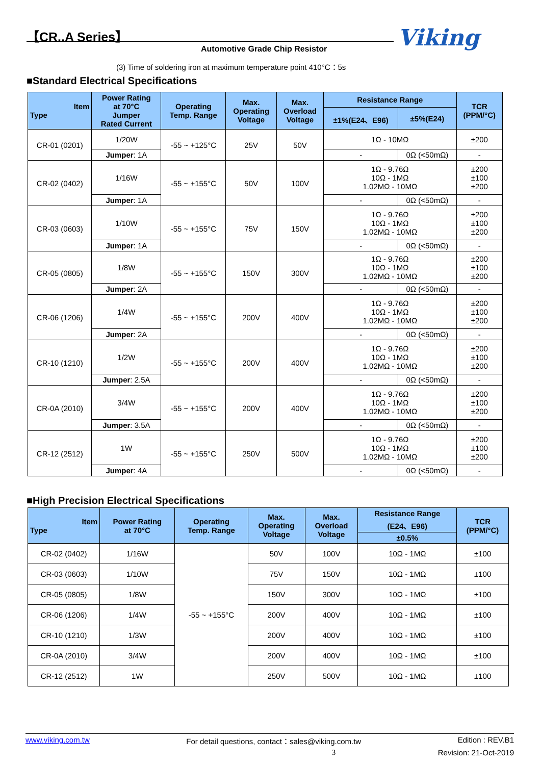【CR..A Series】
Automotive Grade Chip Resistor Viking
(3) Time of soldering iron at maximum temperature point 410°C：5s
■Standard Electrical Specifications
| Item Type | Power Rating at 70°C Jumper Rated Current | Operating Temp. Range | Max. Operating Voltage | Max. Overload Voltage | Resistance Range | | TCR (PPM/°C) |
| --- | --- | --- | --- | --- | --- | --- | --- |
| | | | | | ±1%(E24、E96) | ±5%(E24) | |
| CR-01 (0201) | 1/20W | -55 ~ +125°C | 25V | 50V | 1Ω - 10MΩ | | ±200 |
| | Jumper : 1A | | | | - | 0Ω (<50mΩ) | - |
| CR-02 (0402) | 1/16W | -55 ~ +155°C | 50V | 100V | 1Ω - 9.76Ω 10Ω - 1MΩ 1.02MΩ - 10MΩ | | ±200 ±100 ±200 |
| | Jumper : 1A | | | | - | 0Ω (<50mΩ) | - |
| CR-03 (0603) | 1/10W | -55 ~ +155°C | 75V | 150V | 1Ω - 9.76Ω 10Ω - 1MΩ 1.02MΩ - 10MΩ | | ±200 ±100 ±200 |
| | Jumper : 1A | | | | - | 0Ω (<50mΩ) | - |
| CR-05 (0805) | 1/8W | -55 ~ +155°C | 150V | 300V | 1Ω - 9.76Ω 10Ω - 1MΩ 1.02MΩ - 10MΩ | | ±200 ±100 ±200 |
| | Jumper : 2A | | | | - | 0Ω (<50mΩ) | - |
| CR-06 (1206) | 1/4W | -55 ~ +155°C | 200V | 400V | 1Ω - 9.76Ω 10Ω - 1MΩ 1.02MΩ - 10MΩ | | ±200 ±100 ±200 |
| | Jumper : 2A | | | | - | 0Ω (<50mΩ) | - |
| CR-10 (1210) | 1/2W | -55 ~ +155°C | 200V | 400V | 1Ω - 9.76Ω 10Ω - 1MΩ 1.02MΩ - 10MΩ | | ±200 ±100 ±200 |
| | Jumper : 2.5A | | | | - | 0Ω (<50mΩ) | - |
| CR-0A (2010) | 3/4W | -55 ~ +155°C | 200V | 400V | 1Ω - 9.76Ω 10Ω - 1MΩ 1.02MΩ - 10MΩ | | ±200 ±100 ±200 |
| | Jumper : 3.5A | | | | - | 0Ω (<50mΩ) | - |
| CR-12 (2512) | 1W | -55 ~ +155°C | 250V | 500V | 1Ω - 9.76Ω 10Ω - 1MΩ 1.02MΩ - 10MΩ | | ±200 ±100 ±200 |
| | Jumper : 4A | | | | - | 0Ω (<50mΩ) | - |
■High Precision Electrical Specifications
| Item Type | Power Rating at 70°C | Operating Temp. Range | Max. Operating Voltage | Max. Overload Voltage | Resistance Range (E24、E96) | TCR (PPM/°C) |
| --- | --- | --- | --- | --- | --- | --- |
| | | | | | ±0.5% | |
| CR-02 (0402) | 1/16W | -55 ~ +155°C | 50V | 100V | 10Ω - 1MΩ | ±100 |
| CR-03 (0603) | 1/10W | | 75V | 150V | 10Ω - 1MΩ | ±100 |
| CR-05 (0805) | 1/8W | | 150V | 300V | 10Ω - 1MΩ | ±100 |
| CR-06 (1206) | 1/4W | | 200V | 400V | 10Ω - 1MΩ | ±100 |
| CR-10 (1210) | 1/3W | | 200V | 400V | 10Ω - 1MΩ | ±100 |
| CR-0A (2010) | 3/4W | | 200V | 400V | 10Ω - 1MΩ | ±100 |
| CR-12 (2512) | 1W | | 250V | 500V | 10Ω - 1MΩ | ±100 |
www.viking.com.tw For detail questions, contact：sales@viking.com.tw Edition : REV.B1
3 Revision: 21-Oct-2019